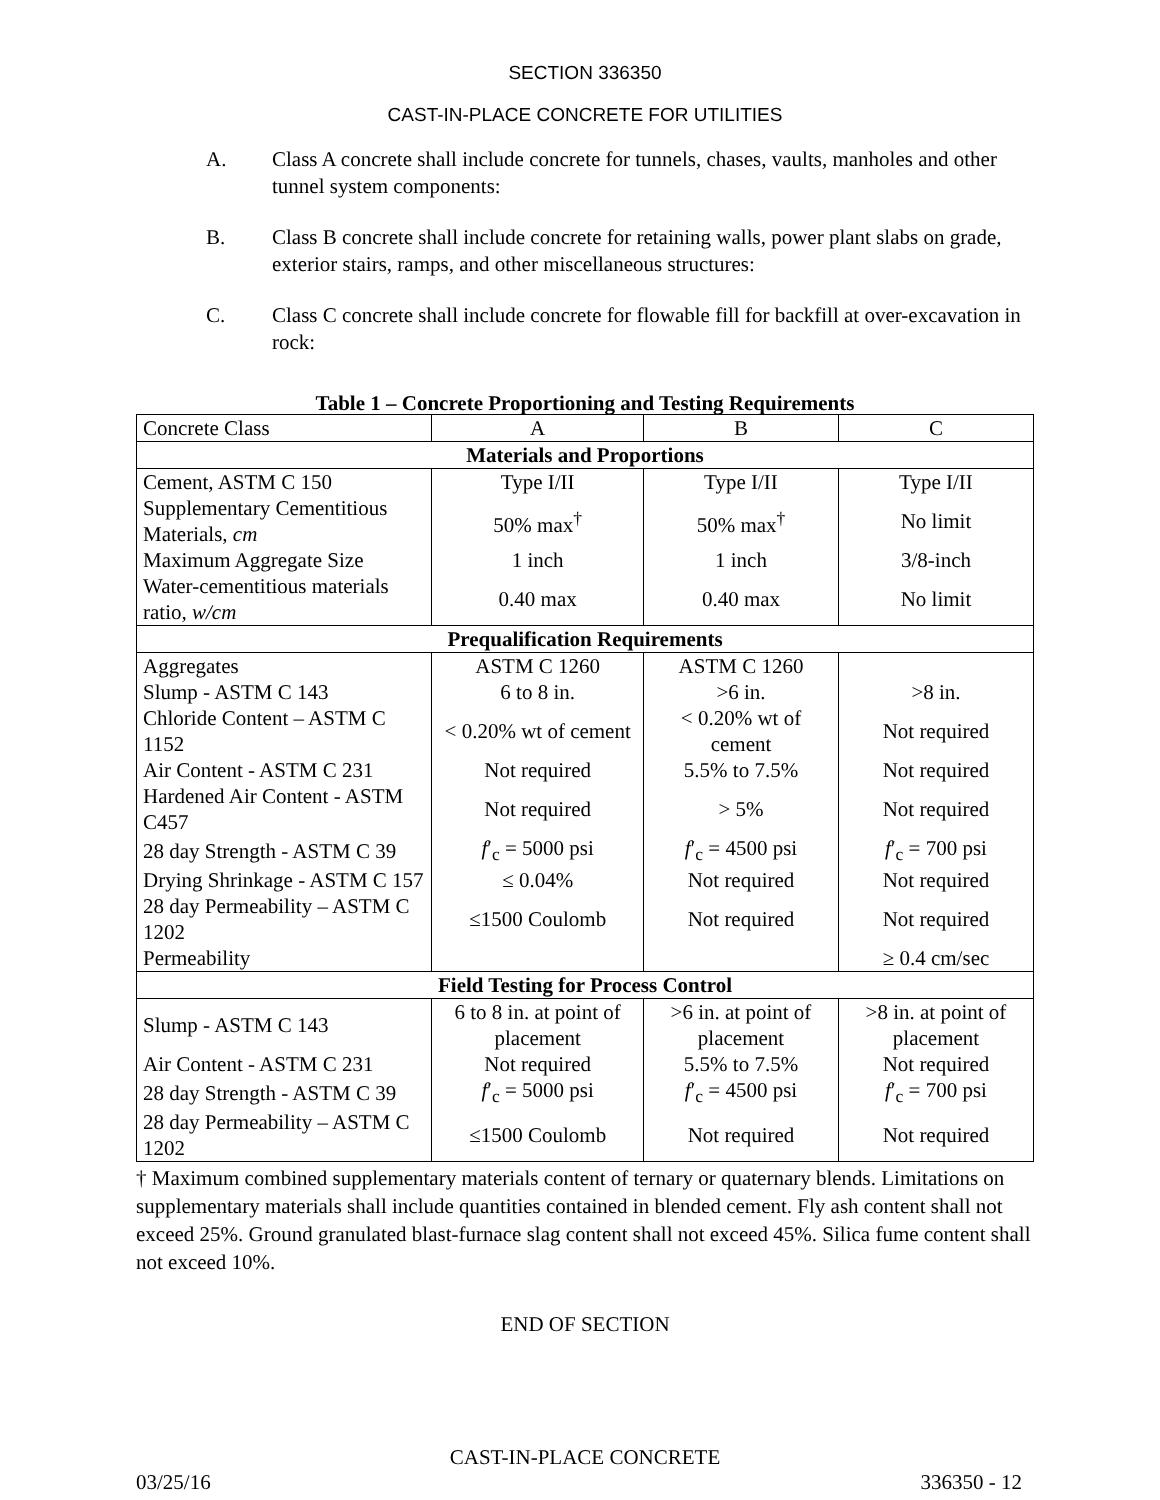SECTION 336350
CAST-IN-PLACE CONCRETE FOR UTILITIES
A. Class A concrete shall include concrete for tunnels, chases, vaults, manholes and other tunnel system components:
B. Class B concrete shall include concrete for retaining walls, power plant slabs on grade, exterior stairs, ramps, and other miscellaneous structures:
C. Class C concrete shall include concrete for flowable fill for backfill at over-excavation in rock:
Table 1 – Concrete Proportioning and Testing Requirements
| Concrete Class | A | B | C |
| Materials and Proportions | | | |
| Cement, ASTM C 150 | Type I/II | Type I/II | Type I/II |
| Supplementary Cementitious Materials, cm | 50% max<sup>†</sup> | 50% max<sup>†</sup> | No limit |
| Maximum Aggregate Size | 1 inch | 1 inch | 3/8-inch |
| Water-cementitious materials ratio, w/cm | 0.40 max | 0.40 max | No limit |
| Prequalification Requirements | | | |
| Aggregates | ASTM C 1260 | ASTM C 1260 | |
| Slump - ASTM C 143 | 6 to 8 in. | >6 in. | >8 in. |
| Chloride Content – ASTM C 1152 | < 0.20% wt of cement | < 0.20% wt of cement | Not required |
| Air Content - ASTM C 231 | Not required | 5.5% to 7.5% | Not required |
| Hardened Air Content - ASTM C457 | Not required | > 5% | Not required |
| 28 day Strength - ASTM C 39 | f ′<sub>c</sub> = 5000 psi | f ′<sub>c</sub> = 4500 psi | f ′<sub>c</sub> = 700 psi |
| Drying Shrinkage - ASTM C 157 | ≤ 0.04% | Not required | Not required |
| 28 day Permeability – ASTM C 1202 | ≤1500 Coulomb | Not required | Not required |
| Permeability | | | ≥ 0.4 cm/sec |
| Field Testing for Process Control | | | |
| Slump - ASTM C 143 | 6 to 8 in. at point of placement | >6 in. at point of placement | >8 in. at point of placement |
| Air Content - ASTM C 231 | Not required | 5.5% to 7.5% | Not required |
| 28 day Strength - ASTM C 39 | f ′<sub>c</sub> = 5000 psi | f ′<sub>c</sub> = 4500 psi | f ′<sub>c</sub> = 700 psi |
| 28 day Permeability – ASTM C 1202 | ≤1500 Coulomb | Not required | Not required |
† Maximum combined supplementary materials content of ternary or quaternary blends. Limitations on supplementary materials shall include quantities contained in blended cement. Fly ash content shall not exceed 25%. Ground granulated blast-furnace slag content shall not exceed 45%. Silica fume content shall not exceed 10%.
END OF SECTION
CAST-IN-PLACE CONCRETE
03/25/16 336350 - 12